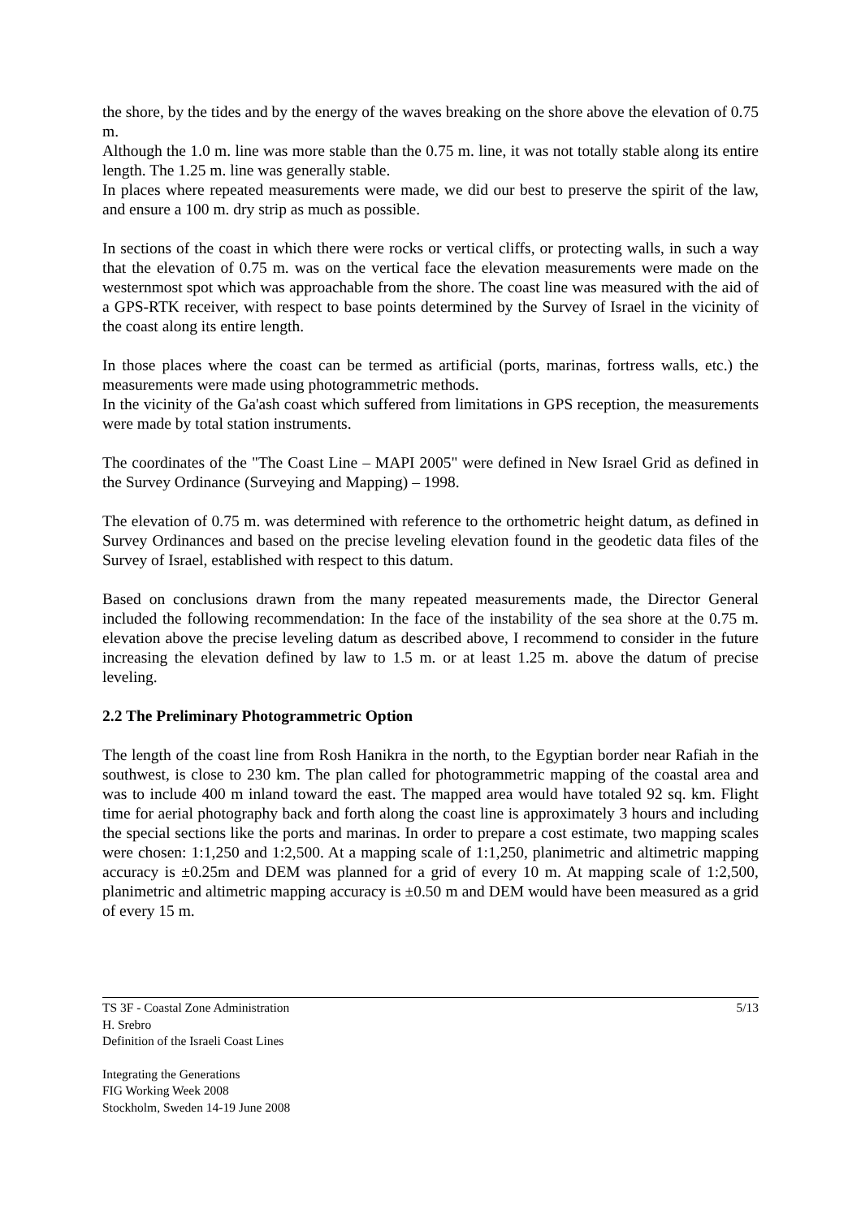the shore, by the tides and by the energy of the waves breaking on the shore above the elevation of 0.75 m.
Although the 1.0 m. line was more stable than the 0.75 m. line, it was not totally stable along its entire length. The 1.25 m. line was generally stable.
In places where repeated measurements were made, we did our best to preserve the spirit of the law, and ensure a 100 m. dry strip as much as possible.
In sections of the coast in which there were rocks or vertical cliffs, or protecting walls, in such a way that the elevation of 0.75 m. was on the vertical face the elevation measurements were made on the westernmost spot which was approachable from the shore. The coast line was measured with the aid of a GPS-RTK receiver, with respect to base points determined by the Survey of Israel in the vicinity of the coast along its entire length.
In those places where the coast can be termed as artificial (ports, marinas, fortress walls, etc.) the measurements were made using photogrammetric methods.
In the vicinity of the Ga'ash coast which suffered from limitations in GPS reception, the measurements were made by total station instruments.
The coordinates of the "The Coast Line – MAPI 2005" were defined in New Israel Grid as defined in the Survey Ordinance (Surveying and Mapping) – 1998.
The elevation of 0.75 m. was determined with reference to the orthometric height datum, as defined in Survey Ordinances and based on the precise leveling elevation found in the geodetic data files of the Survey of Israel, established with respect to this datum.
Based on conclusions drawn from the many repeated measurements made, the Director General included the following recommendation: In the face of the instability of the sea shore at the 0.75 m. elevation above the precise leveling datum as described above, I recommend to consider in the future increasing the elevation defined by law to 1.5 m. or at least 1.25 m. above the datum of precise leveling.
2.2 The Preliminary Photogrammetric Option
The length of the coast line from Rosh Hanikra in the north, to the Egyptian border near Rafiah in the southwest, is close to 230 km. The plan called for photogrammetric mapping of the coastal area and was to include 400 m inland toward the east. The mapped area would have totaled 92 sq. km. Flight time for aerial photography back and forth along the coast line is approximately 3 hours and including the special sections like the ports and marinas. In order to prepare a cost estimate, two mapping scales were chosen: 1:1,250 and 1:2,500. At a mapping scale of 1:1,250, planimetric and altimetric mapping accuracy is ±0.25m and DEM was planned for a grid of every 10 m. At mapping scale of 1:2,500, planimetric and altimetric mapping accuracy is ±0.50 m and DEM would have been measured as a grid of every 15 m.
TS 3F - Coastal Zone Administration
H. Srebro
Definition of the Israeli Coast Lines
5/13
Integrating the Generations
FIG Working Week 2008
Stockholm, Sweden 14-19 June 2008